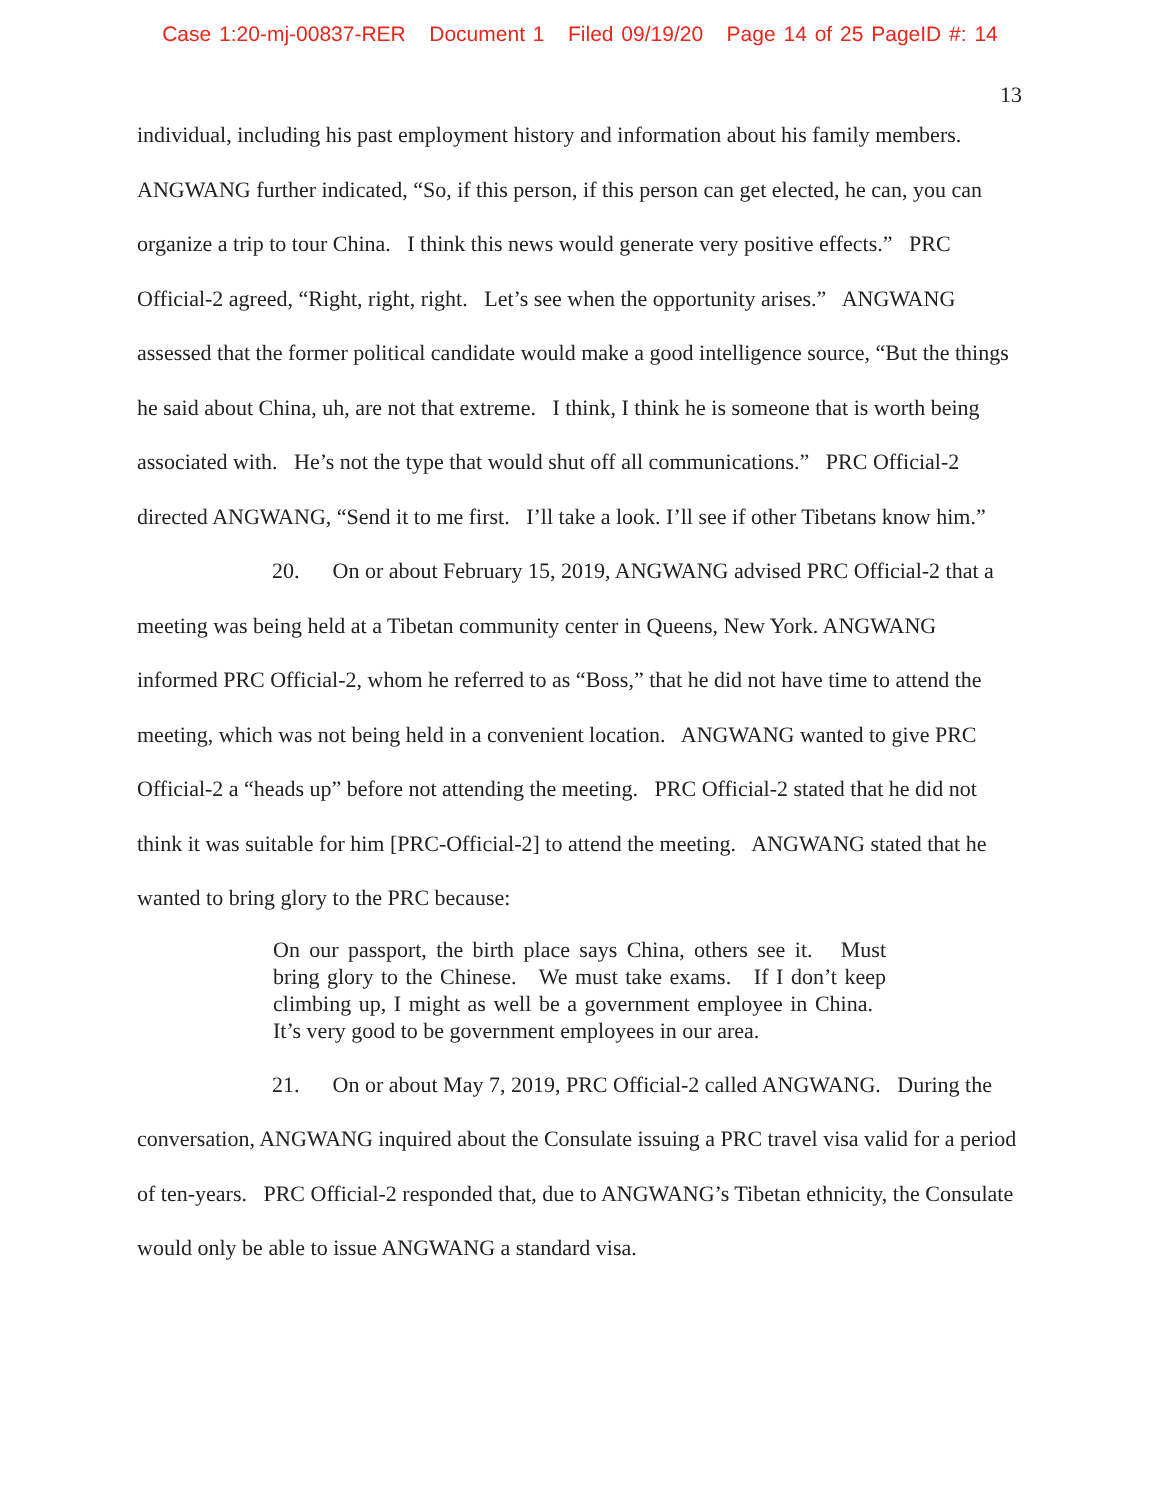Case 1:20-mj-00837-RER Document 1 Filed 09/19/20 Page 14 of 25 PageID #: 14
13
individual, including his past employment history and information about his family members. ANGWANG further indicated, “So, if this person, if this person can get elected, he can, you can organize a trip to tour China. I think this news would generate very positive effects.” PRC Official-2 agreed, “Right, right, right. Let’s see when the opportunity arises.” ANGWANG assessed that the former political candidate would make a good intelligence source, “But the things he said about China, uh, are not that extreme. I think, I think he is someone that is worth being associated with. He’s not the type that would shut off all communications.” PRC Official-2 directed ANGWANG, “Send it to me first. I’ll take a look. I’ll see if other Tibetans know him.”
20. On or about February 15, 2019, ANGWANG advised PRC Official-2 that a meeting was being held at a Tibetan community center in Queens, New York. ANGWANG informed PRC Official-2, whom he referred to as “Boss,” that he did not have time to attend the meeting, which was not being held in a convenient location. ANGWANG wanted to give PRC Official-2 a “heads up” before not attending the meeting. PRC Official-2 stated that he did not think it was suitable for him [PRC-Official-2] to attend the meeting. ANGWANG stated that he wanted to bring glory to the PRC because:
On our passport, the birth place says China, others see it. Must bring glory to the Chinese. We must take exams. If I don’t keep climbing up, I might as well be a government employee in China. It’s very good to be government employees in our area.
21. On or about May 7, 2019, PRC Official-2 called ANGWANG. During the conversation, ANGWANG inquired about the Consulate issuing a PRC travel visa valid for a period of ten-years. PRC Official-2 responded that, due to ANGWANG’s Tibetan ethnicity, the Consulate would only be able to issue ANGWANG a standard visa.